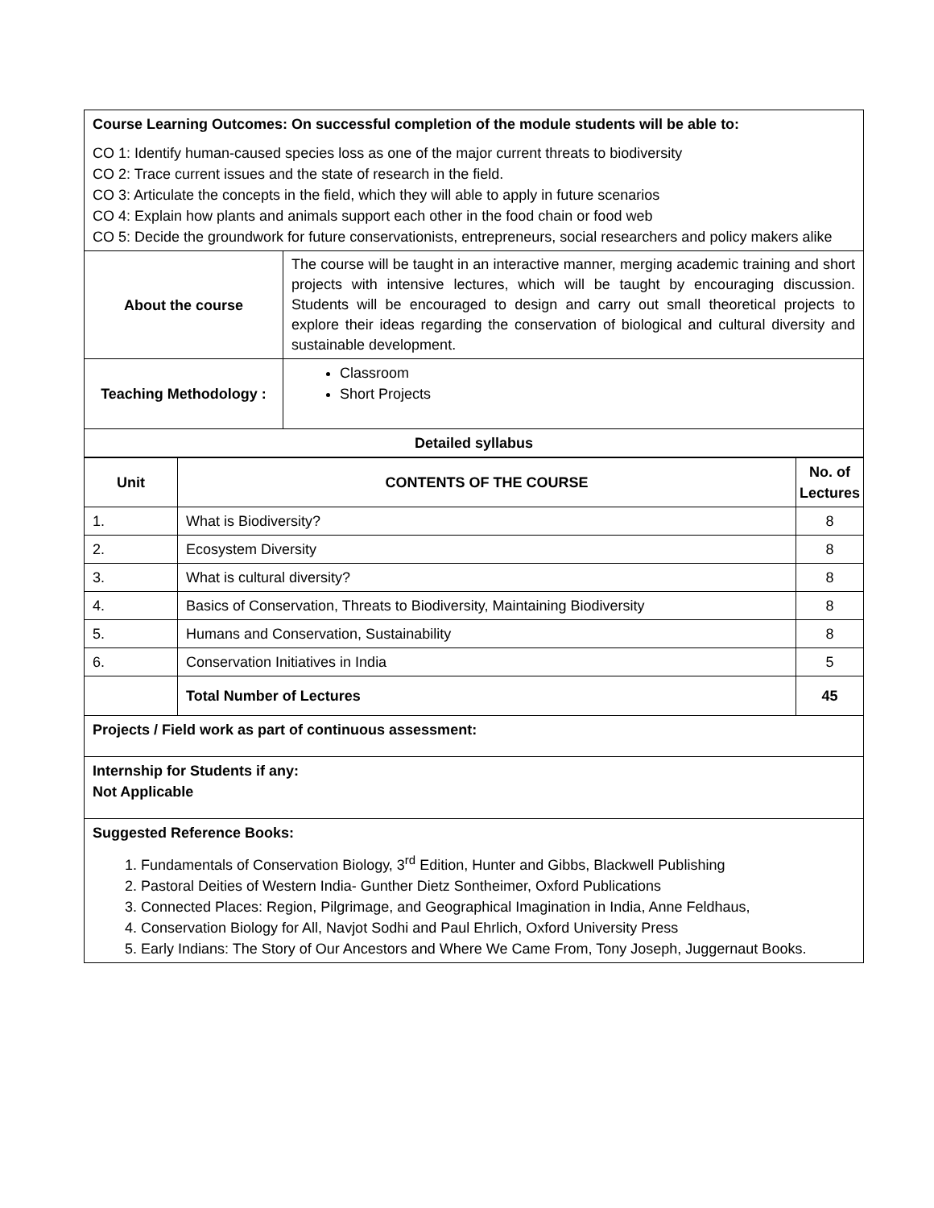| Course Learning Outcomes: On successful completion of the module students will be able to: CO 1: Identify human-caused species loss as one of the major current threats to biodiversity CO 2: Trace current issues and the state of research in the field. CO 3: Articulate the concepts in the field, which they will able to apply in future scenarios CO 4: Explain how plants and animals support each other in the food chain or food web CO 5: Decide the groundwork for future conservationists, entrepreneurs, social researchers and policy makers alike | |
| About the course | The course will be taught in an interactive manner, merging academic training and short projects with intensive lectures, which will be taught by encouraging discussion. Students will be encouraged to design and carry out small theoretical projects to explore their ideas regarding the conservation of biological and cultural diversity and sustainable development. |
| Teaching Methodology : | Classroom Short Projects |
| Detailed syllabus | |
| Unit | CONTENTS OF THE COURSE | No. of Lectures |
| --- | --- | --- |
| 1. | What is Biodiversity? | 8 |
| 2. | Ecosystem Diversity | 8 |
| 3. | What is cultural diversity? | 8 |
| 4. | Basics of Conservation, Threats to Biodiversity, Maintaining Biodiversity | 8 |
| 5. | Humans and Conservation, Sustainability | 8 |
| 6. | Conservation Initiatives in India | 5 |
| | Total Number of Lectures | 45 |
| Projects / Field work as part of continuous assessment: | | |
| Internship for Students if any: Not Applicable | | |
| Suggested Reference Books: 1. Fundamentals of Conservation Biology, 3<sup>rd</sup> Edition, Hunter and Gibbs, Blackwell Publishing 2. Pastoral Deities of Western India- Gunther Dietz Sontheimer, Oxford Publications 3. Connected Places: Region, Pilgrimage, and Geographical Imagination in India, Anne Feldhaus, 4. Conservation Biology for All, Navjot Sodhi and Paul Ehrlich, Oxford University Press 5. Early Indians: The Story of Our Ancestors and Where We Came From, Tony Joseph, Juggernaut Books. | | |